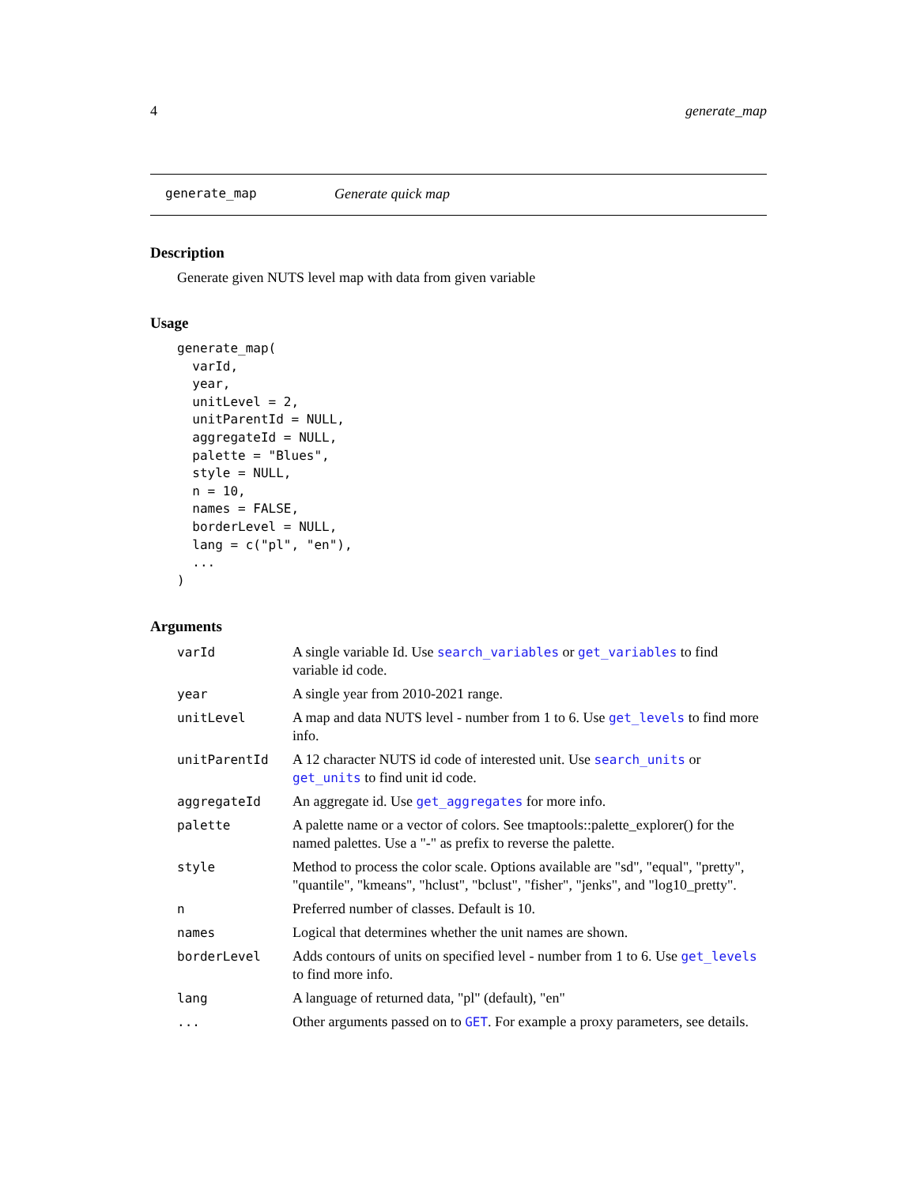4 generate_map
generate_map Generate quick map
Description
Generate given NUTS level map with data from given variable
Usage
generate_map(
  varId,
  year,
  unitLevel = 2,
  unitParentId = NULL,
  aggregateId = NULL,
  palette = "Blues",
  style = NULL,
  n = 10,
  names = FALSE,
  borderLevel = NULL,
  lang = c("pl", "en"),
  ...
)
Arguments
| varId | A single variable Id. Use search_variables or get_variables to find variable id code. |
| year | A single year from 2010-2021 range. |
| unitLevel | A map and data NUTS level - number from 1 to 6. Use get_levels to find more info. |
| unitParentId | A 12 character NUTS id code of interested unit. Use search_units or get_units to find unit id code. |
| aggregateId | An aggregate id. Use get_aggregates for more info. |
| palette | A palette name or a vector of colors. See tmaptools::palette_explorer() for the named palettes. Use a "-" as prefix to reverse the palette. |
| style | Method to process the color scale. Options available are "sd", "equal", "pretty", "quantile", "kmeans", "hclust", "bclust", "fisher", "jenks", and "log10_pretty". |
| n | Preferred number of classes. Default is 10. |
| names | Logical that determines whether the unit names are shown. |
| borderLevel | Adds contours of units on specified level - number from 1 to 6. Use get_levels to find more info. |
| lang | A language of returned data, "pl" (default), "en" |
| ... | Other arguments passed on to GET . For example a proxy parameters, see details. |